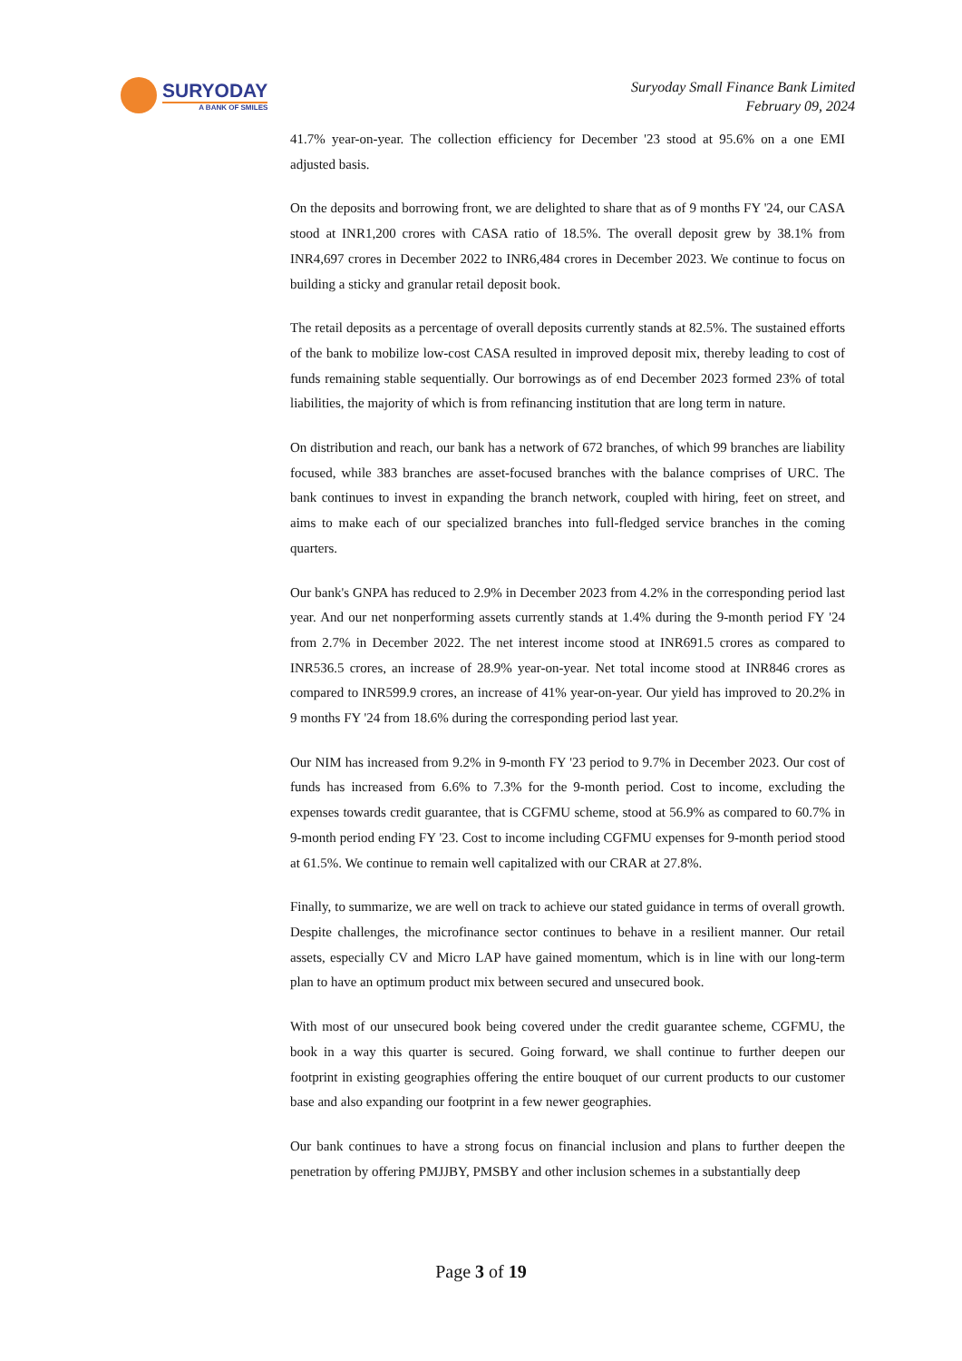SURYODAY
A BANK OF SMILES
Suryoday Small Finance Bank Limited
February 09, 2024
41.7% year-on-year. The collection efficiency for December '23 stood at 95.6% on a one EMI adjusted basis.
On the deposits and borrowing front, we are delighted to share that as of 9 months FY '24, our CASA stood at INR1,200 crores with CASA ratio of 18.5%. The overall deposit grew by 38.1% from INR4,697 crores in December 2022 to INR6,484 crores in December 2023. We continue to focus on building a sticky and granular retail deposit book.
The retail deposits as a percentage of overall deposits currently stands at 82.5%. The sustained efforts of the bank to mobilize low-cost CASA resulted in improved deposit mix, thereby leading to cost of funds remaining stable sequentially. Our borrowings as of end December 2023 formed 23% of total liabilities, the majority of which is from refinancing institution that are long term in nature.
On distribution and reach, our bank has a network of 672 branches, of which 99 branches are liability focused, while 383 branches are asset-focused branches with the balance comprises of URC. The bank continues to invest in expanding the branch network, coupled with hiring, feet on street, and aims to make each of our specialized branches into full-fledged service branches in the coming quarters.
Our bank's GNPA has reduced to 2.9% in December 2023 from 4.2% in the corresponding period last year. And our net nonperforming assets currently stands at 1.4% during the 9-month period FY '24 from 2.7% in December 2022. The net interest income stood at INR691.5 crores as compared to INR536.5 crores, an increase of 28.9% year-on-year. Net total income stood at INR846 crores as compared to INR599.9 crores, an increase of 41% year-on-year. Our yield has improved to 20.2% in 9 months FY '24 from 18.6% during the corresponding period last year.
Our NIM has increased from 9.2% in 9-month FY '23 period to 9.7% in December 2023. Our cost of funds has increased from 6.6% to 7.3% for the 9-month period. Cost to income, excluding the expenses towards credit guarantee, that is CGFMU scheme, stood at 56.9% as compared to 60.7% in 9-month period ending FY '23. Cost to income including CGFMU expenses for 9-month period stood at 61.5%. We continue to remain well capitalized with our CRAR at 27.8%.
Finally, to summarize, we are well on track to achieve our stated guidance in terms of overall growth. Despite challenges, the microfinance sector continues to behave in a resilient manner. Our retail assets, especially CV and Micro LAP have gained momentum, which is in line with our long-term plan to have an optimum product mix between secured and unsecured book.
With most of our unsecured book being covered under the credit guarantee scheme, CGFMU, the book in a way this quarter is secured. Going forward, we shall continue to further deepen our footprint in existing geographies offering the entire bouquet of our current products to our customer base and also expanding our footprint in a few newer geographies.
Our bank continues to have a strong focus on financial inclusion and plans to further deepen the penetration by offering PMJJBY, PMSBY and other inclusion schemes in a substantially deep
Page 3 of 19